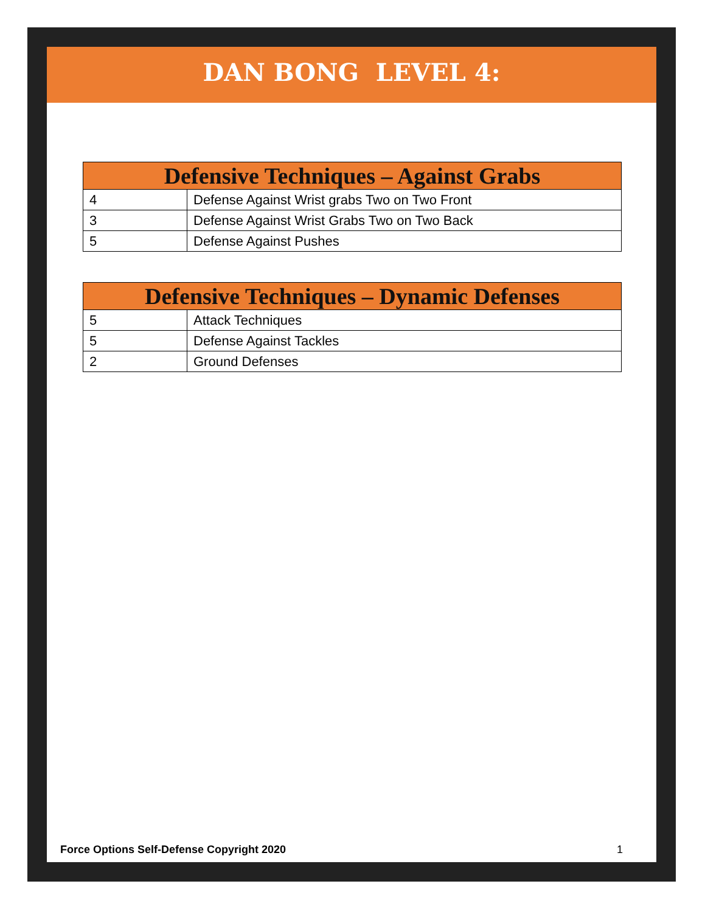DAN BONG LEVEL 4:
| Defensive Techniques – Against Grabs | |
| --- | --- |
| 4 | Defense Against Wrist grabs Two on Two Front |
| 3 | Defense Against Wrist Grabs Two on Two Back |
| 5 | Defense Against Pushes |
| Defensive Techniques – Dynamic Defenses | |
| --- | --- |
| 5 | Attack Techniques |
| 5 | Defense Against Tackles |
| 2 | Ground Defenses |
Force Options Self-Defense Copyright 2020 1